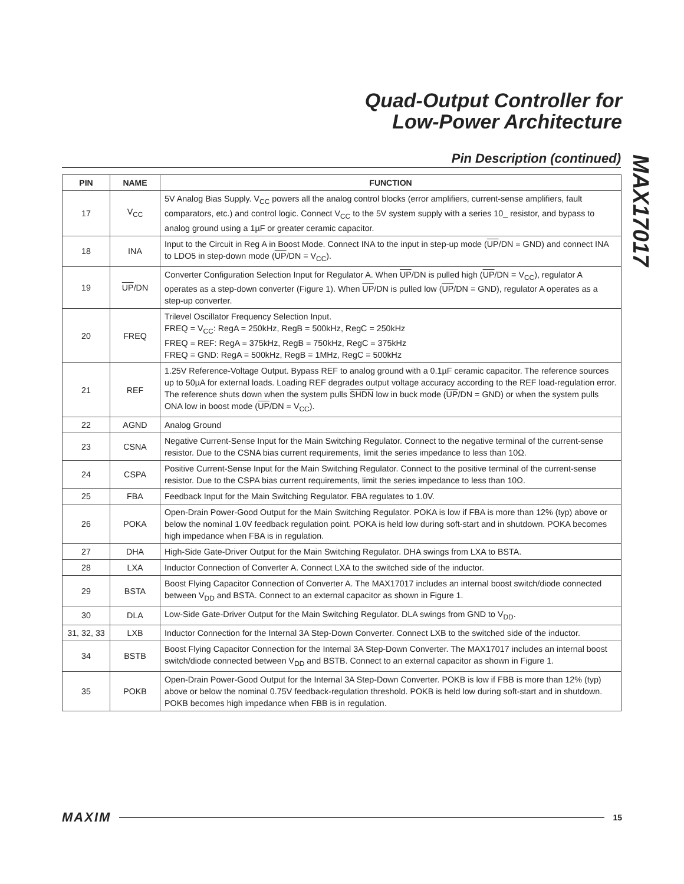Quad-Output Controller for
Low-Power Architecture
MAX17017
Pin Description (continued)
| PIN | NAME | FUNCTION |
| --- | --- | --- |
| 17 | V<sub>CC</sub> | 5V Analog Bias Supply. V<sub>CC</sub> powers all the analog control blocks (error amplifiers, current-sense amplifiers, fault comparators, etc.) and control logic. Connect V<sub>CC</sub> to the 5V system supply with a series 10_ resistor, and bypass to analog ground using a 1µF or greater ceramic capacitor. |
| 18 | INA | Input to the Circuit in Reg A in Boost Mode. Connect INA to the input in step-up mode ( UP /DN = GND) and connect INA to LDO5 in step-down mode ( UP /DN = V<sub>CC</sub>). |
| 19 | UP /DN | Converter Configuration Selection Input for Regulator A. When UP /DN is pulled high ( UP /DN = V<sub>CC</sub>), regulator A operates as a step-down converter (Figure 1). When UP /DN is pulled low ( UP /DN = GND), regulator A operates as a step-up converter. |
| 20 | FREQ | Trilevel Oscillator Frequency Selection Input. FREQ = V<sub>CC</sub>: RegA = 250kHz, RegB = 500kHz, RegC = 250kHz FREQ = REF: RegA = 375kHz, RegB = 750kHz, RegC = 375kHz FREQ = GND: RegA = 500kHz, RegB = 1MHz, RegC = 500kHz |
| 21 | REF | 1.25V Reference-Voltage Output. Bypass REF to analog ground with a 0.1µF ceramic capacitor. The reference sources up to 50µA for external loads. Loading REF degrades output voltage accuracy according to the REF load-regulation error. The reference shuts down when the system pulls SHDN low in buck mode ( UP /DN = GND) or when the system pulls ONA low in boost mode ( UP /DN = V<sub>CC</sub>). |
| 22 | AGND | Analog Ground |
| 23 | CSNA | Negative Current-Sense Input for the Main Switching Regulator. Connect to the negative terminal of the current-sense resistor. Due to the CSNA bias current requirements, limit the series impedance to less than 10Ω. |
| 24 | CSPA | Positive Current-Sense Input for the Main Switching Regulator. Connect to the positive terminal of the current-sense resistor. Due to the CSPA bias current requirements, limit the series impedance to less than 10Ω. |
| 25 | FBA | Feedback Input for the Main Switching Regulator. FBA regulates to 1.0V. |
| 26 | POKA | Open-Drain Power-Good Output for the Main Switching Regulator. POKA is low if FBA is more than 12% (typ) above or below the nominal 1.0V feedback regulation point. POKA is held low during soft-start and in shutdown. POKA becomes high impedance when FBA is in regulation. |
| 27 | DHA | High-Side Gate-Driver Output for the Main Switching Regulator. DHA swings from LXA to BSTA. |
| 28 | LXA | Inductor Connection of Converter A. Connect LXA to the switched side of the inductor. |
| 29 | BSTA | Boost Flying Capacitor Connection of Converter A. The MAX17017 includes an internal boost switch/diode connected between V<sub>DD</sub> and BSTA. Connect to an external capacitor as shown in Figure 1. |
| 30 | DLA | Low-Side Gate-Driver Output for the Main Switching Regulator. DLA swings from GND to V<sub>DD</sub>. |
| 31, 32, 33 | LXB | Inductor Connection for the Internal 3A Step-Down Converter. Connect LXB to the switched side of the inductor. |
| 34 | BSTB | Boost Flying Capacitor Connection for the Internal 3A Step-Down Converter. The MAX17017 includes an internal boost switch/diode connected between V<sub>DD</sub> and BSTB. Connect to an external capacitor as shown in Figure 1. |
| 35 | POKB | Open-Drain Power-Good Output for the Internal 3A Step-Down Converter. POKB is low if FBB is more than 12% (typ) above or below the nominal 0.75V feedback-regulation threshold. POKB is held low during soft-start and in shutdown. POKB becomes high impedance when FBB is in regulation. |
MAXIM 15